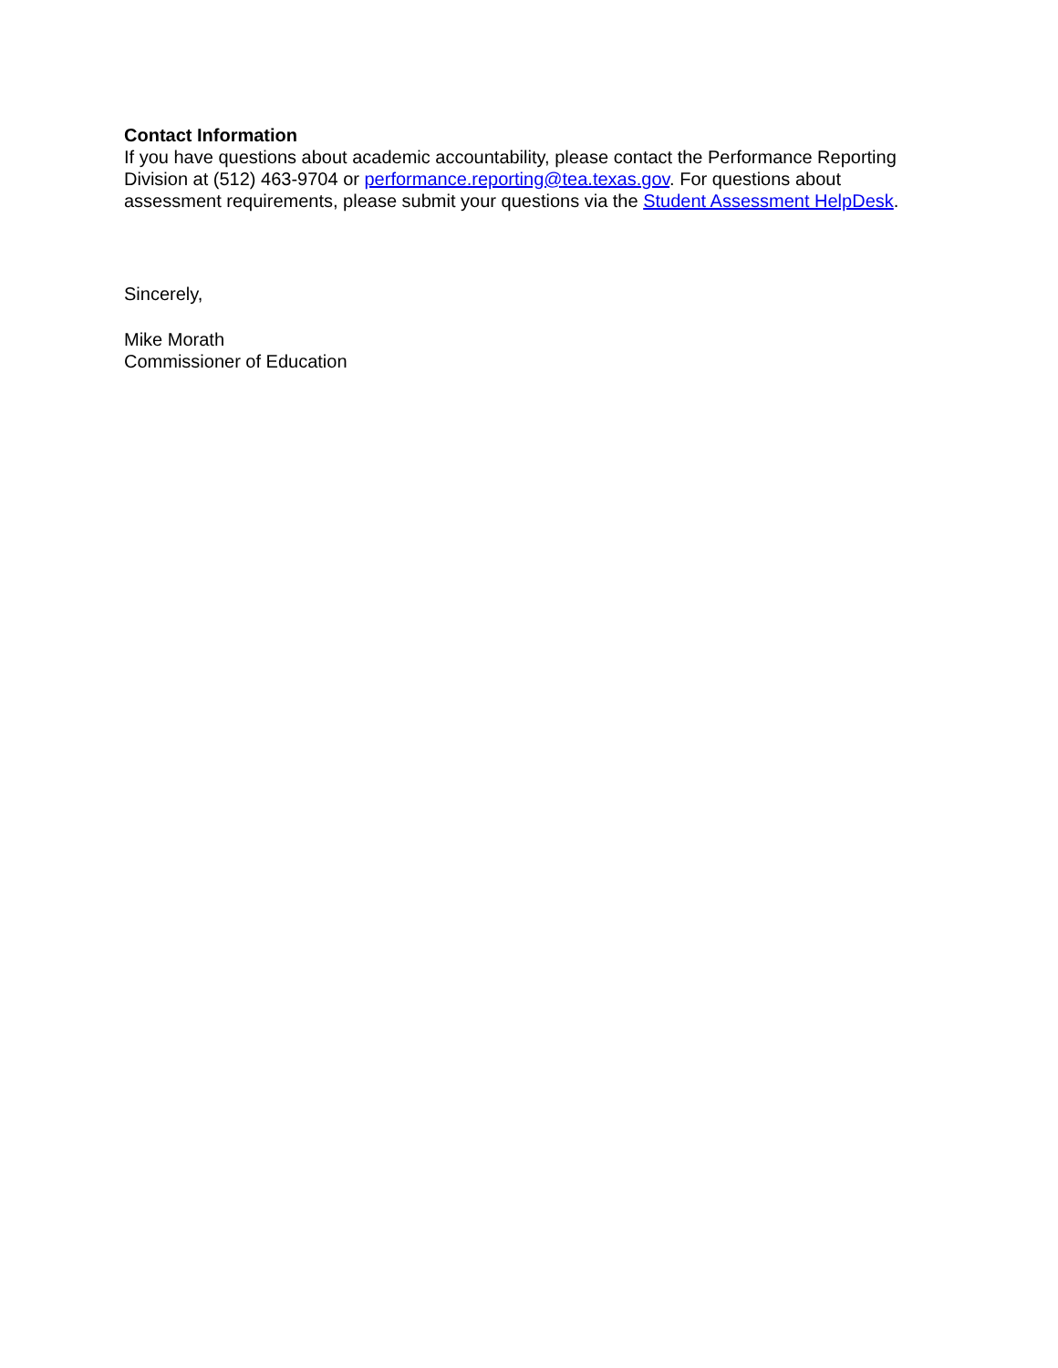Contact Information
If you have questions about academic accountability, please contact the Performance Reporting Division at (512) 463-9704 or performance.reporting@tea.texas.gov. For questions about assessment requirements, please submit your questions via the Student Assessment HelpDesk.
Sincerely,
Mike Morath
Commissioner of Education